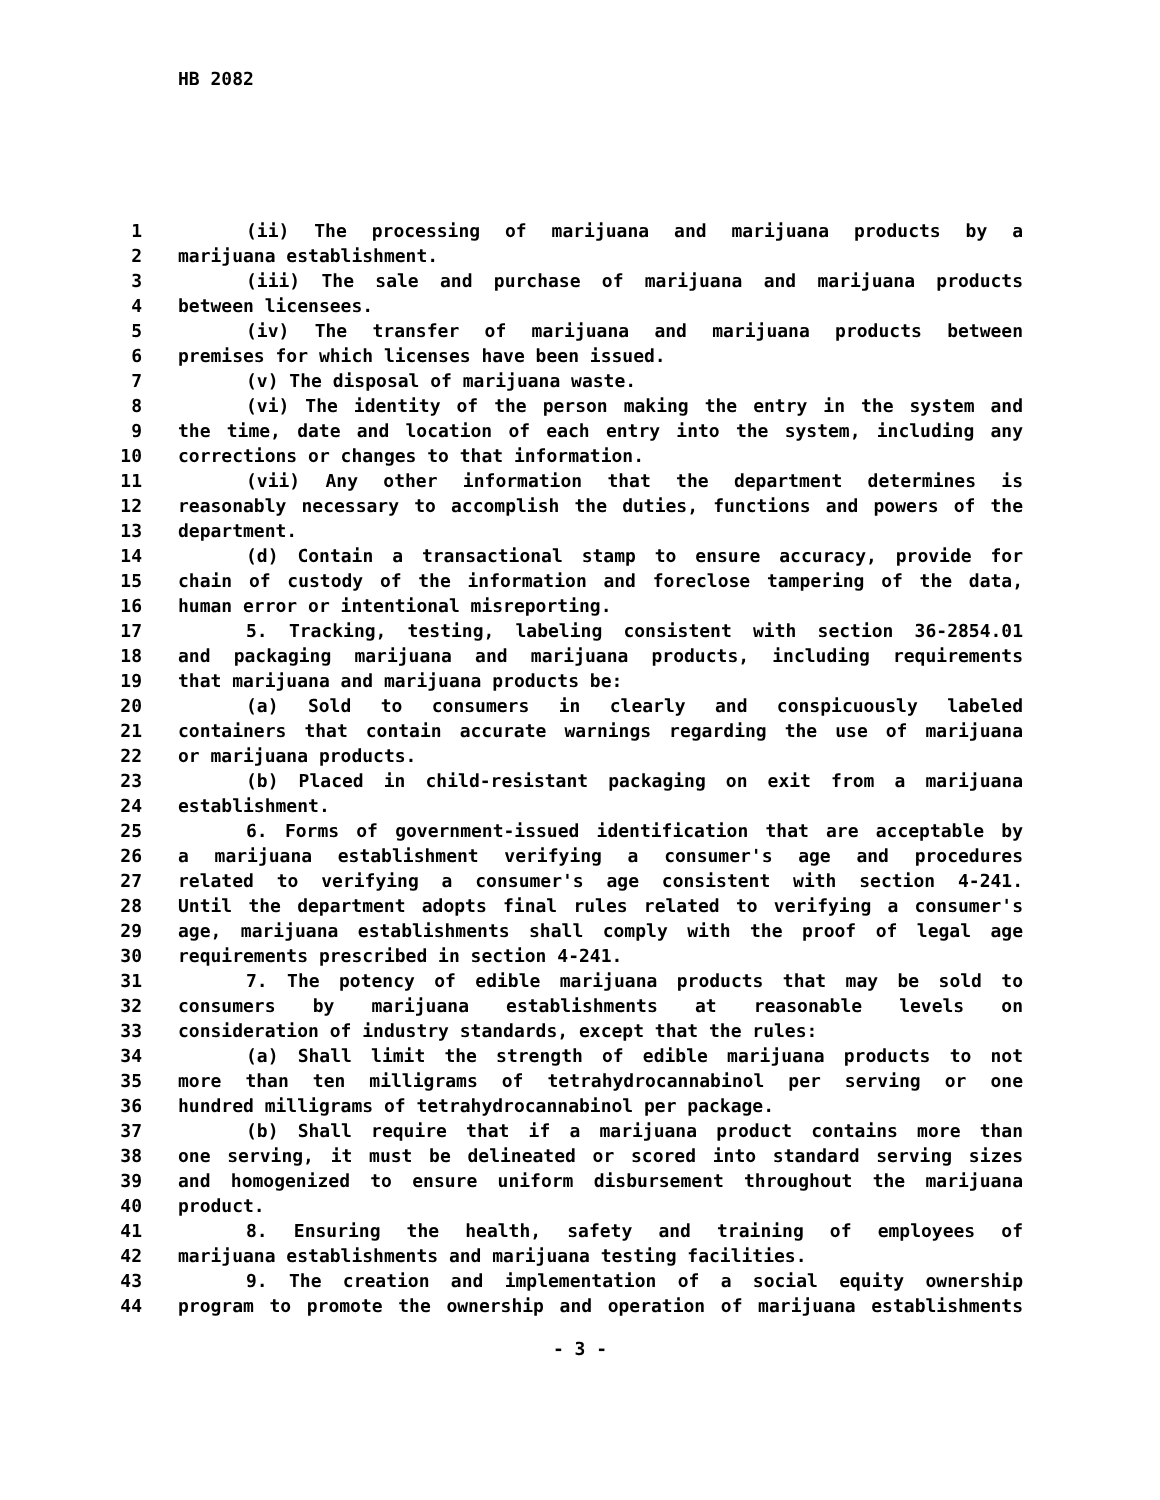HB 2082
1 (ii) The processing of marijuana and marijuana products by a
2 marijuana establishment.
3 (iii) The sale and purchase of marijuana and marijuana products
4 between licensees.
5 (iv) The transfer of marijuana and marijuana products between
6 premises for which licenses have been issued.
7 (v) The disposal of marijuana waste.
8 (vi) The identity of the person making the entry in the system and
9 the time, date and location of each entry into the system, including any
10 corrections or changes to that information.
11 (vii) Any other information that the department determines is
12 reasonably necessary to accomplish the duties, functions and powers of the
13 department.
14 (d) Contain a transactional stamp to ensure accuracy, provide for
15 chain of custody of the information and foreclose tampering of the data,
16 human error or intentional misreporting.
17 5. Tracking, testing, labeling consistent with section 36-2854.01
18 and packaging marijuana and marijuana products, including requirements
19 that marijuana and marijuana products be:
20 (a) Sold to consumers in clearly and conspicuously labeled
21 containers that contain accurate warnings regarding the use of marijuana
22 or marijuana products.
23 (b) Placed in child-resistant packaging on exit from a marijuana
24 establishment.
25 6. Forms of government-issued identification that are acceptable by
26 a marijuana establishment verifying a consumer's age and procedures
27 related to verifying a consumer's age consistent with section 4-241.
28 Until the department adopts final rules related to verifying a consumer's
29 age, marijuana establishments shall comply with the proof of legal age
30 requirements prescribed in section 4-241.
31 7. The potency of edible marijuana products that may be sold to
32 consumers by marijuana establishments at reasonable levels on
33 consideration of industry standards, except that the rules:
34 (a) Shall limit the strength of edible marijuana products to not
35 more than ten milligrams of tetrahydrocannabinol per serving or one
36 hundred milligrams of tetrahydrocannabinol per package.
37 (b) Shall require that if a marijuana product contains more than
38 one serving, it must be delineated or scored into standard serving sizes
39 and homogenized to ensure uniform disbursement throughout the marijuana
40 product.
41 8. Ensuring the health, safety and training of employees of
42 marijuana establishments and marijuana testing facilities.
43 9. The creation and implementation of a social equity ownership
44 program to promote the ownership and operation of marijuana establishments
- 3 -